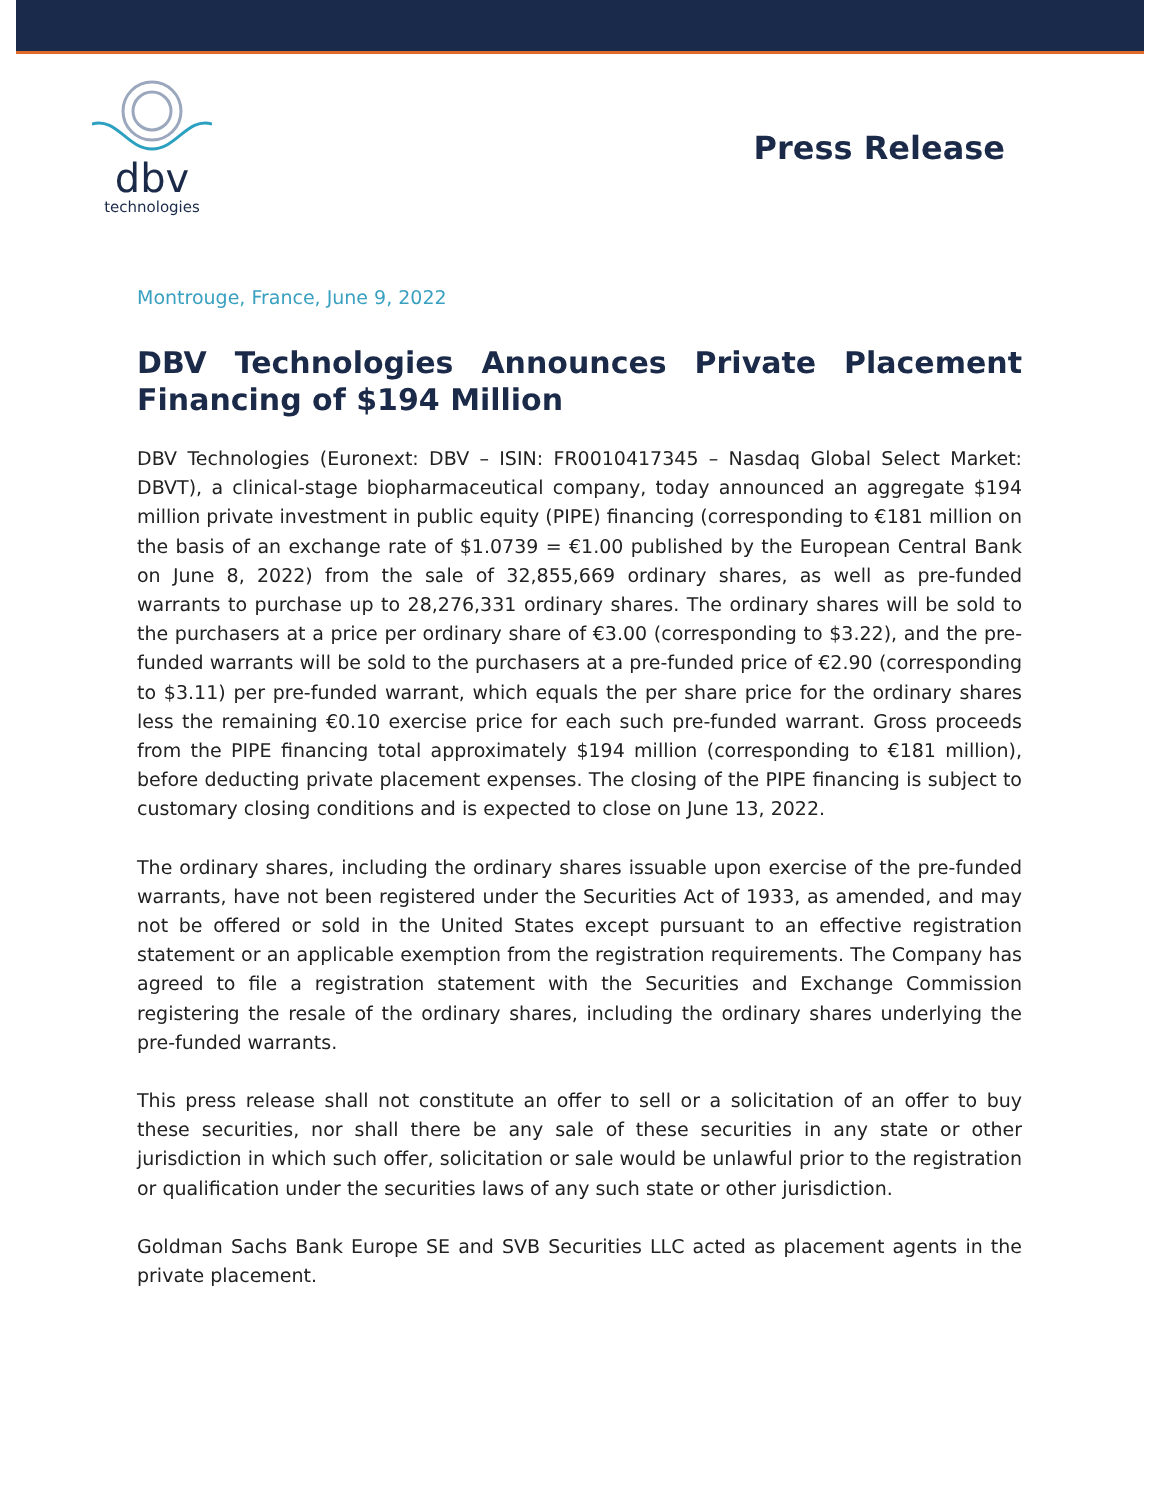dbv
technologies
Press Release
Montrouge, France, June 9, 2022
DBV Technologies Announces Private Placement Financing of $194 Million
DBV Technologies (Euronext: DBV – ISIN: FR0010417345 – Nasdaq Global Select Market: DBVT), a clinical-stage biopharmaceutical company, today announced an aggregate $194 million private investment in public equity (PIPE) financing (corresponding to €181 million on the basis of an exchange rate of $1.0739 = €1.00 published by the European Central Bank on June 8, 2022) from the sale of 32,855,669 ordinary shares, as well as pre-funded warrants to purchase up to 28,276,331 ordinary shares. The ordinary shares will be sold to the purchasers at a price per ordinary share of €3.00 (corresponding to $3.22), and the pre-funded warrants will be sold to the purchasers at a pre-funded price of €2.90 (corresponding to $3.11) per pre-funded warrant, which equals the per share price for the ordinary shares less the remaining €0.10 exercise price for each such pre-funded warrant. Gross proceeds from the PIPE financing total approximately $194 million (corresponding to €181 million), before deducting private placement expenses. The closing of the PIPE financing is subject to customary closing conditions and is expected to close on June 13, 2022.
The ordinary shares, including the ordinary shares issuable upon exercise of the pre-funded warrants, have not been registered under the Securities Act of 1933, as amended, and may not be offered or sold in the United States except pursuant to an effective registration statement or an applicable exemption from the registration requirements. The Company has agreed to file a registration statement with the Securities and Exchange Commission registering the resale of the ordinary shares, including the ordinary shares underlying the pre-funded warrants.
This press release shall not constitute an offer to sell or a solicitation of an offer to buy these securities, nor shall there be any sale of these securities in any state or other jurisdiction in which such offer, solicitation or sale would be unlawful prior to the registration or qualification under the securities laws of any such state or other jurisdiction.
Goldman Sachs Bank Europe SE and SVB Securities LLC acted as placement agents in the private placement.